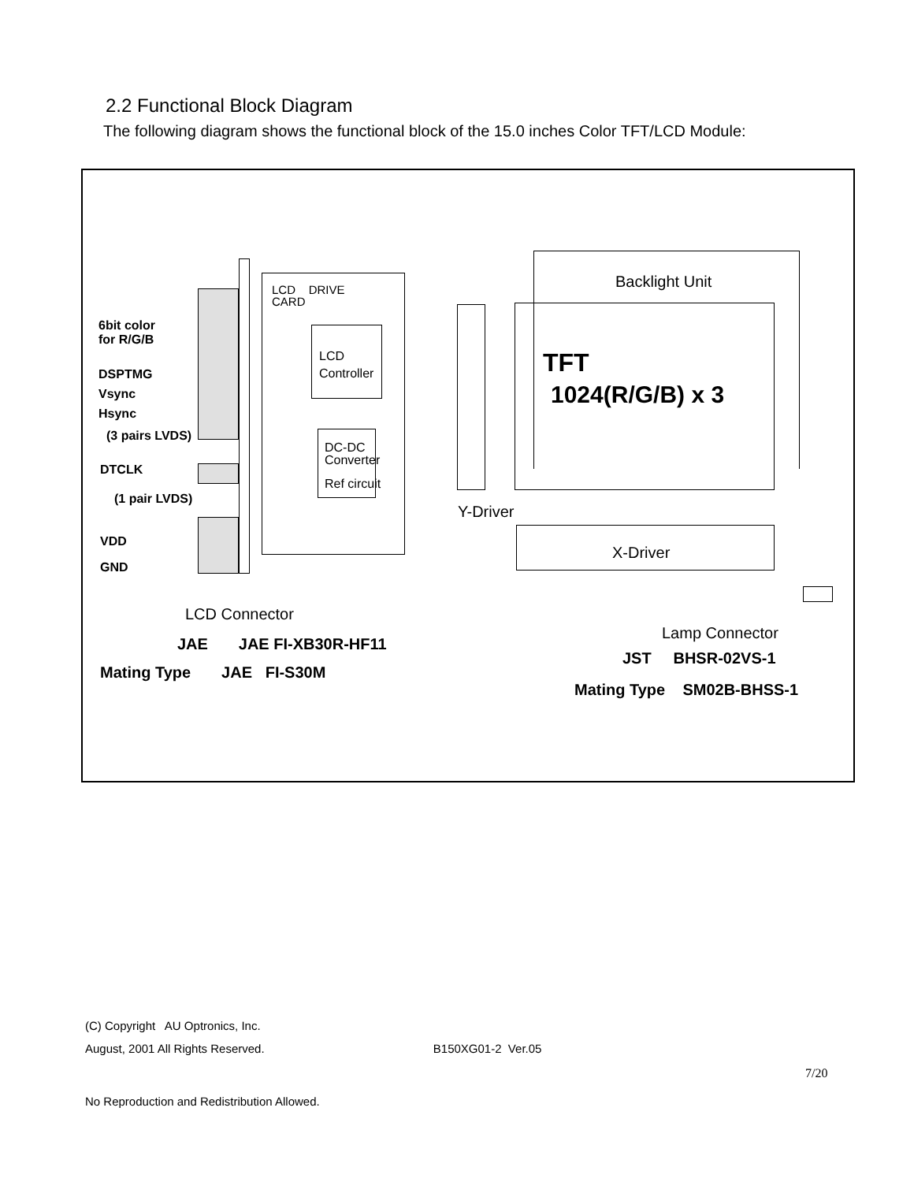2.2 Functional Block Diagram
The following diagram shows the functional block of the 15.0 inches Color TFT/LCD Module:
6bit color
for R/G/B
DSPTMG
Vsync
Hsync
(3 pairs LVDS)
DTCLK
(1 pair LVDS)
VDD
GND
LCD DRIVE
CARD
LCD
Controller
DC-DC
Converter
Ref circuit
Backlight Unit
TFT
1024(R/G/B) x 3
Y-Driver
X-Driver
LCD Connector
JAE JAE FI-XB30R-HF11
Mating Type JAE FI-S30M
Lamp Connector
JST BHSR-02VS-1
Mating Type SM02B-BHSS-1
(C) Copyright AU Optronics, Inc.
August, 2001 All Rights Reserved. B150XG01-2 Ver.05
7/20
No Reproduction and Redistribution Allowed.